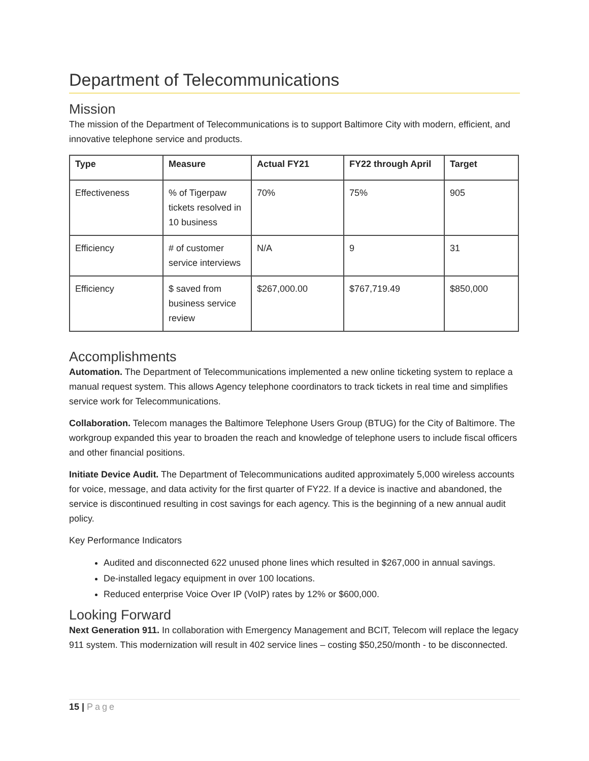Department of Telecommunications
Mission
The mission of the Department of Telecommunications is to support Baltimore City with modern, efficient, and innovative telephone service and products.
| Type | Measure | Actual FY21 | FY22 through April | Target |
| --- | --- | --- | --- | --- |
| Effectiveness | % of Tigerpaw tickets resolved in 10 business | 70% | 75% | 905 |
| Efficiency | # of customer service interviews | N/A | 9 | 31 |
| Efficiency | $ saved from business service review | $267,000.00 | $767,719.49 | $850,000 |
Accomplishments
Automation. The Department of Telecommunications implemented a new online ticketing system to replace a manual request system. This allows Agency telephone coordinators to track tickets in real time and simplifies service work for Telecommunications.
Collaboration. Telecom manages the Baltimore Telephone Users Group (BTUG) for the City of Baltimore. The workgroup expanded this year to broaden the reach and knowledge of telephone users to include fiscal officers and other financial positions.
Initiate Device Audit. The Department of Telecommunications audited approximately 5,000 wireless accounts for voice, message, and data activity for the first quarter of FY22. If a device is inactive and abandoned, the service is discontinued resulting in cost savings for each agency. This is the beginning of a new annual audit policy.
Key Performance Indicators
Audited and disconnected 622 unused phone lines which resulted in $267,000 in annual savings.
De-installed legacy equipment in over 100 locations.
Reduced enterprise Voice Over IP (VoIP) rates by 12% or $600,000.
Looking Forward
Next Generation 911. In collaboration with Emergency Management and BCIT, Telecom will replace the legacy 911 system. This modernization will result in 402 service lines – costing $50,250/month - to be disconnected.
15 | Page